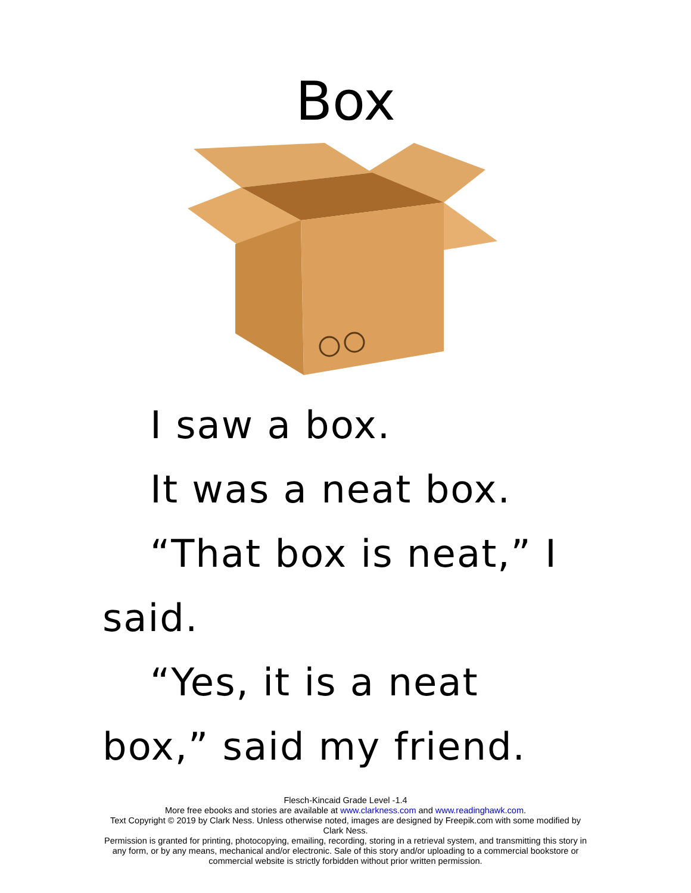Box
I saw a box.
It was a neat box.
“That box is neat,” I said.
“Yes, it is a neat box,” said my friend.
Flesch-Kincaid Grade Level -1.4
More free ebooks and stories are available at www.clarkness.com and www.readinghawk.com.
Text Copyright © 2019 by Clark Ness. Unless otherwise noted, images are designed by Freepik.com with some modified by Clark Ness.
Permission is granted for printing, photocopying, emailing, recording, storing in a retrieval system, and transmitting this story in any form, or by any means, mechanical and/or electronic. Sale of this story and/or uploading to a commercial bookstore or commercial website is strictly forbidden without prior written permission.